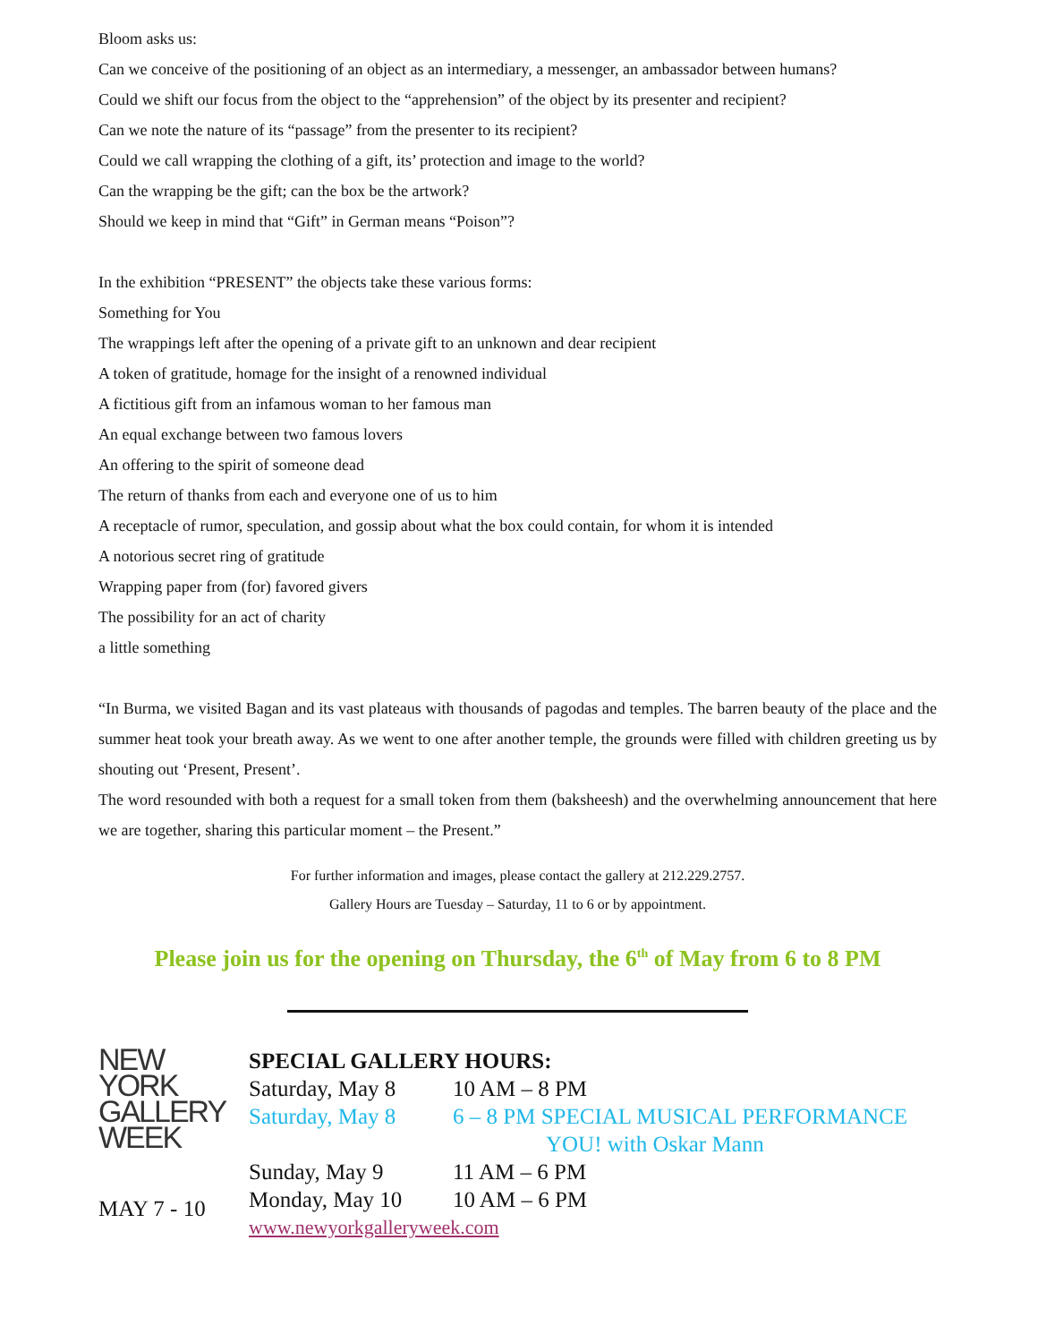Bloom asks us:
Can we conceive of the positioning of an object as an intermediary, a messenger, an ambassador between humans?
Could we shift our focus from the object to the “apprehension” of the object by its presenter and recipient?
Can we note the nature of its “passage” from the presenter to its recipient?
Could we call wrapping the clothing of a gift, its’ protection and image to the world?
Can the wrapping be the gift; can the box be the artwork?
Should we keep in mind that “Gift” in German means “Poison”?
In the exhibition “PRESENT” the objects take these various forms:
Something for You
The wrappings left after the opening of a private gift to an unknown and dear recipient
A token of gratitude, homage for the insight of a renowned individual
A fictitious gift from an infamous woman to her famous man
An equal exchange between two famous lovers
An offering to the spirit of someone dead
The return of thanks from each and everyone one of us to him
A receptacle of rumor, speculation, and gossip about what the box could contain, for whom it is intended
A notorious secret ring of gratitude
Wrapping paper from (for) favored givers
The possibility for an act of charity
a little something
“In Burma, we visited Bagan and its vast plateaus with thousands of pagodas and temples. The barren beauty of the place and the summer heat took your breath away. As we went to one after another temple, the grounds were filled with children greeting us by shouting out ‘Present, Present’.
The word resounded with both a request for a small token from them (baksheesh) and the overwhelming announcement that here we are together, sharing this particular moment – the Present.”
For further information and images, please contact the gallery at 212.229.2757.
Gallery Hours are Tuesday – Saturday, 11 to 6 or by appointment.
Please join us for the opening on Thursday, the 6<sup>th</sup> of May from 6 to 8 PM
NEW
YORK
GALLERY
WEEK
MAY 7 - 10
SPECIAL GALLERY HOURS:
| Saturday, May 8 | 10 AM – 8 PM |
| Saturday, May 8 | 6 – 8 PM SPECIAL MUSICAL PERFORMANCE YOU! with Oskar Mann |
| Sunday, May 9 | 11 AM – 6 PM |
| Monday, May 10 | 10 AM – 6 PM |
www.newyorkgalleryweek.com